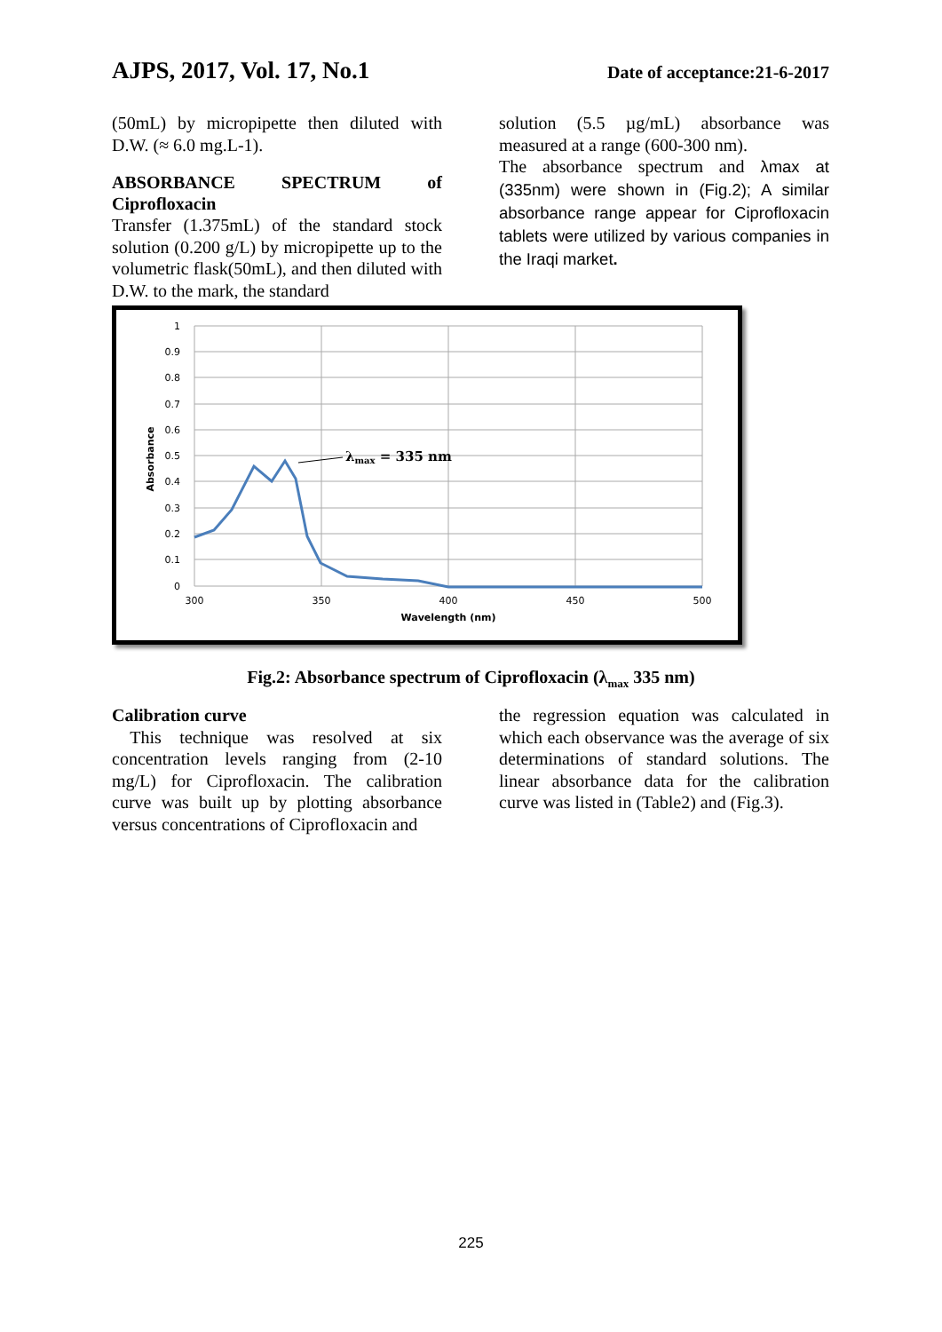AJPS, 2017, Vol. 17, No.1 Date of acceptance:21-6-2017
(50mL) by micropipette then diluted with D.W. (≈ 6.0 mg.L-1).
ABSORBANCE SPECTRUM of Ciprofloxacin
Transfer (1.375mL) of the standard stock solution (0.200 g/L) by micropipette up to the volumetric flask(50mL), and then diluted with D.W. to the mark, the standard
solution (5.5 µg/mL) absorbance was measured at a range (600-300 nm).
The absorbance spectrum and λmax at (335nm) were shown in (Fig.2); A similar absorbance range appear for Ciprofloxacin tablets were utilized by various companies in the Iraqi market.
1
0.9
0.8
0.7
0.6
0.5
0.4
0.3
0.2
0.1
0
300
350
400
450
500
Wavelength (nm)
Absorbance
λmax = 335 nm
Fig.2: Absorbance spectrum of Ciprofloxacin (λ<sub>max</sub> 335 nm)
Calibration curve
This technique was resolved at six concentration levels ranging from (2-10 mg/L) for Ciprofloxacin. The calibration curve was built up by plotting absorbance versus concentrations of Ciprofloxacin and
the regression equation was calculated in which each observance was the average of six determinations of standard solutions. The linear absorbance data for the calibration curve was listed in (Table2) and (Fig.3).
225